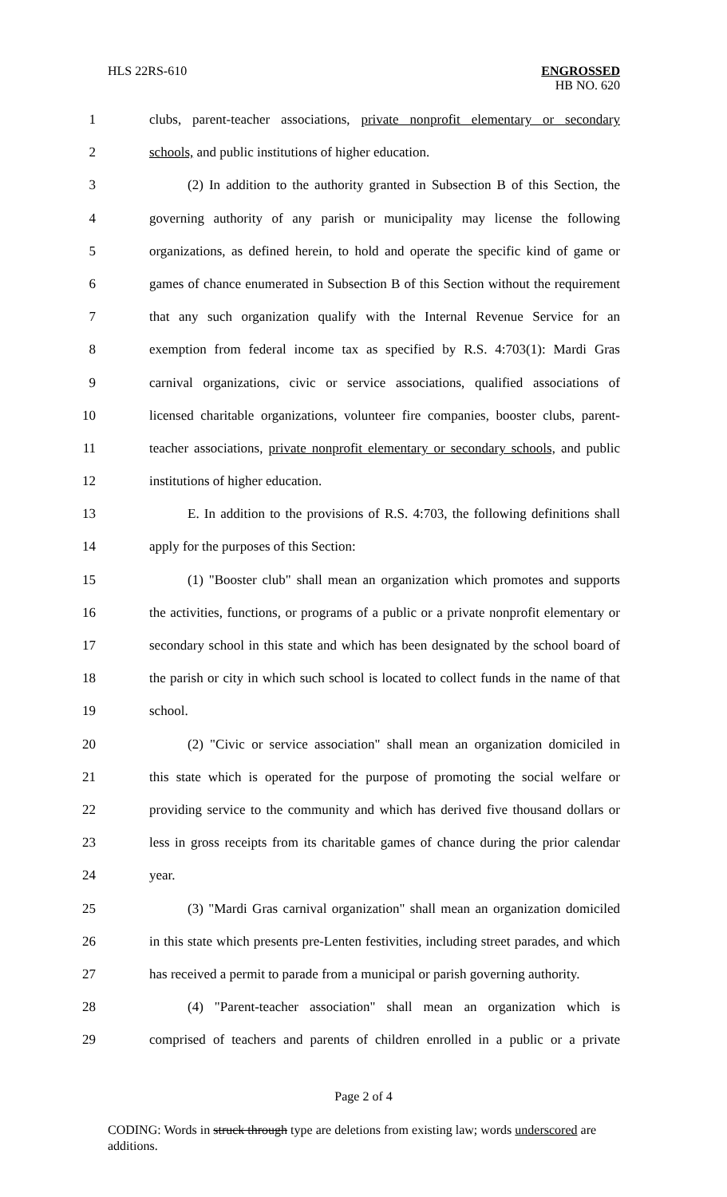HLS 22RS-610
ENGROSSED
HB NO. 620
1 clubs, parent-teacher associations, private nonprofit elementary or secondary
2 schools, and public institutions of higher education.
3 (2) In addition to the authority granted in Subsection B of this Section, the
4 governing authority of any parish or municipality may license the following
5 organizations, as defined herein, to hold and operate the specific kind of game or
6 games of chance enumerated in Subsection B of this Section without the requirement
7 that any such organization qualify with the Internal Revenue Service for an
8 exemption from federal income tax as specified by R.S. 4:703(1): Mardi Gras
9 carnival organizations, civic or service associations, qualified associations of
10 licensed charitable organizations, volunteer fire companies, booster clubs, parent-
11 teacher associations, private nonprofit elementary or secondary schools, and public
12 institutions of higher education.
13 E. In addition to the provisions of R.S. 4:703, the following definitions shall
14 apply for the purposes of this Section:
15 (1) "Booster club" shall mean an organization which promotes and supports
16 the activities, functions, or programs of a public or a private nonprofit elementary or
17 secondary school in this state and which has been designated by the school board of
18 the parish or city in which such school is located to collect funds in the name of that
19 school.
20 (2) "Civic or service association" shall mean an organization domiciled in
21 this state which is operated for the purpose of promoting the social welfare or
22 providing service to the community and which has derived five thousand dollars or
23 less in gross receipts from its charitable games of chance during the prior calendar
24 year.
25 (3) "Mardi Gras carnival organization" shall mean an organization domiciled
26 in this state which presents pre-Lenten festivities, including street parades, and which
27 has received a permit to parade from a municipal or parish governing authority.
28 (4) "Parent-teacher association" shall mean an organization which is
29 comprised of teachers and parents of children enrolled in a public or a private
Page 2 of 4
CODING: Words in struck through type are deletions from existing law; words underscored are additions.